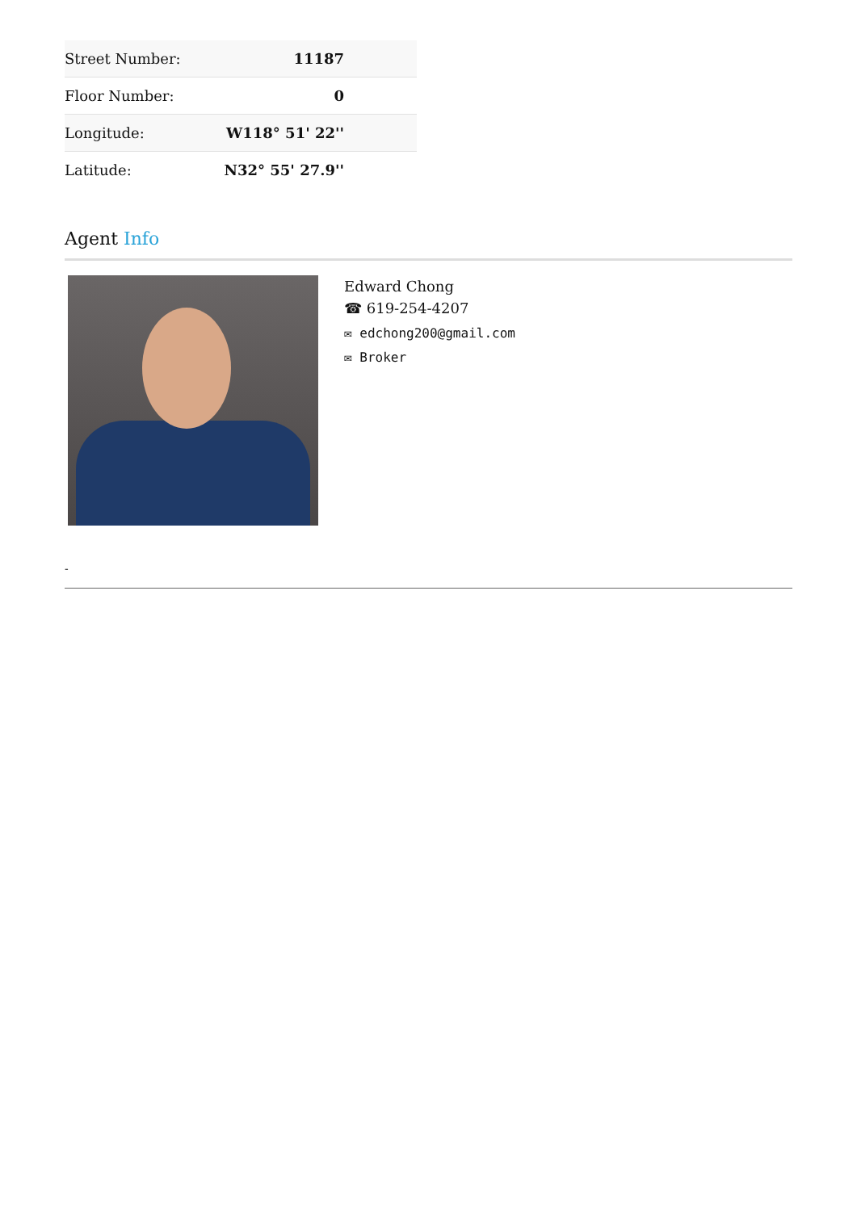| Street Number: | 11187 |
| Floor Number: | 0 |
| Longitude: | W118° 51' 22'' |
| Latitude: | N32° 55' 27.9'' |
Agent Info
Edward Chong
☎ 619-254-4207
✉ edchong200@gmail.com
✉ Broker
-